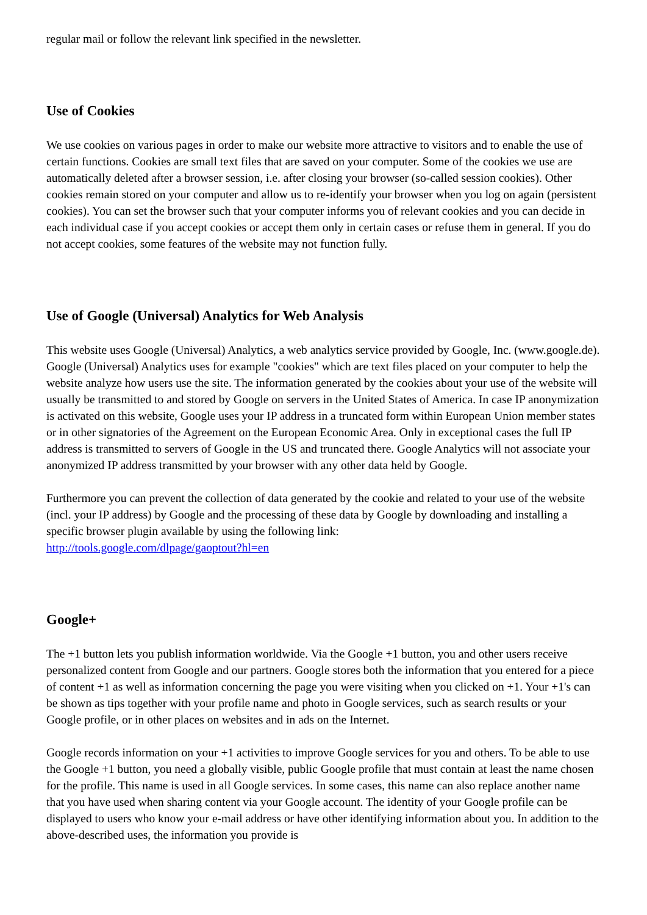regular mail or follow the relevant link specified in the newsletter.
Use of Cookies
We use cookies on various pages in order to make our website more attractive to visitors and to enable the use of certain functions. Cookies are small text files that are saved on your computer. Some of the cookies we use are automatically deleted after a browser session, i.e. after closing your browser (so-called session cookies). Other cookies remain stored on your computer and allow us to re-identify your browser when you log on again (persistent cookies). You can set the browser such that your computer informs you of relevant cookies and you can decide in each individual case if you accept cookies or accept them only in certain cases or refuse them in general. If you do not accept cookies, some features of the website may not function fully.
Use of Google (Universal) Analytics for Web Analysis
This website uses Google (Universal) Analytics, a web analytics service provided by Google, Inc. (www.google.de). Google (Universal) Analytics uses for example "cookies" which are text files placed on your computer to help the website analyze how users use the site. The information generated by the cookies about your use of the website will usually be transmitted to and stored by Google on servers in the United States of America. In case IP anonymization is activated on this website, Google uses your IP address in a truncated form within European Union member states or in other signatories of the Agreement on the European Economic Area. Only in exceptional cases the full IP address is transmitted to servers of Google in the US and truncated there. Google Analytics will not associate your anonymized IP address transmitted by your browser with any other data held by Google.
Furthermore you can prevent the collection of data generated by the cookie and related to your use of the website (incl. your IP address) by Google and the processing of these data by Google by downloading and installing a specific browser plugin available by using the following link:
http://tools.google.com/dlpage/gaoptout?hl=en
Google+
The +1 button lets you publish information worldwide. Via the Google +1 button, you and other users receive personalized content from Google and our partners. Google stores both the information that you entered for a piece of content +1 as well as information concerning the page you were visiting when you clicked on +1. Your +1's can be shown as tips together with your profile name and photo in Google services, such as search results or your Google profile, or in other places on websites and in ads on the Internet.
Google records information on your +1 activities to improve Google services for you and others. To be able to use the Google +1 button, you need a globally visible, public Google profile that must contain at least the name chosen for the profile. This name is used in all Google services. In some cases, this name can also replace another name that you have used when sharing content via your Google account. The identity of your Google profile can be displayed to users who know your e-mail address or have other identifying information about you. In addition to the above-described uses, the information you provide is